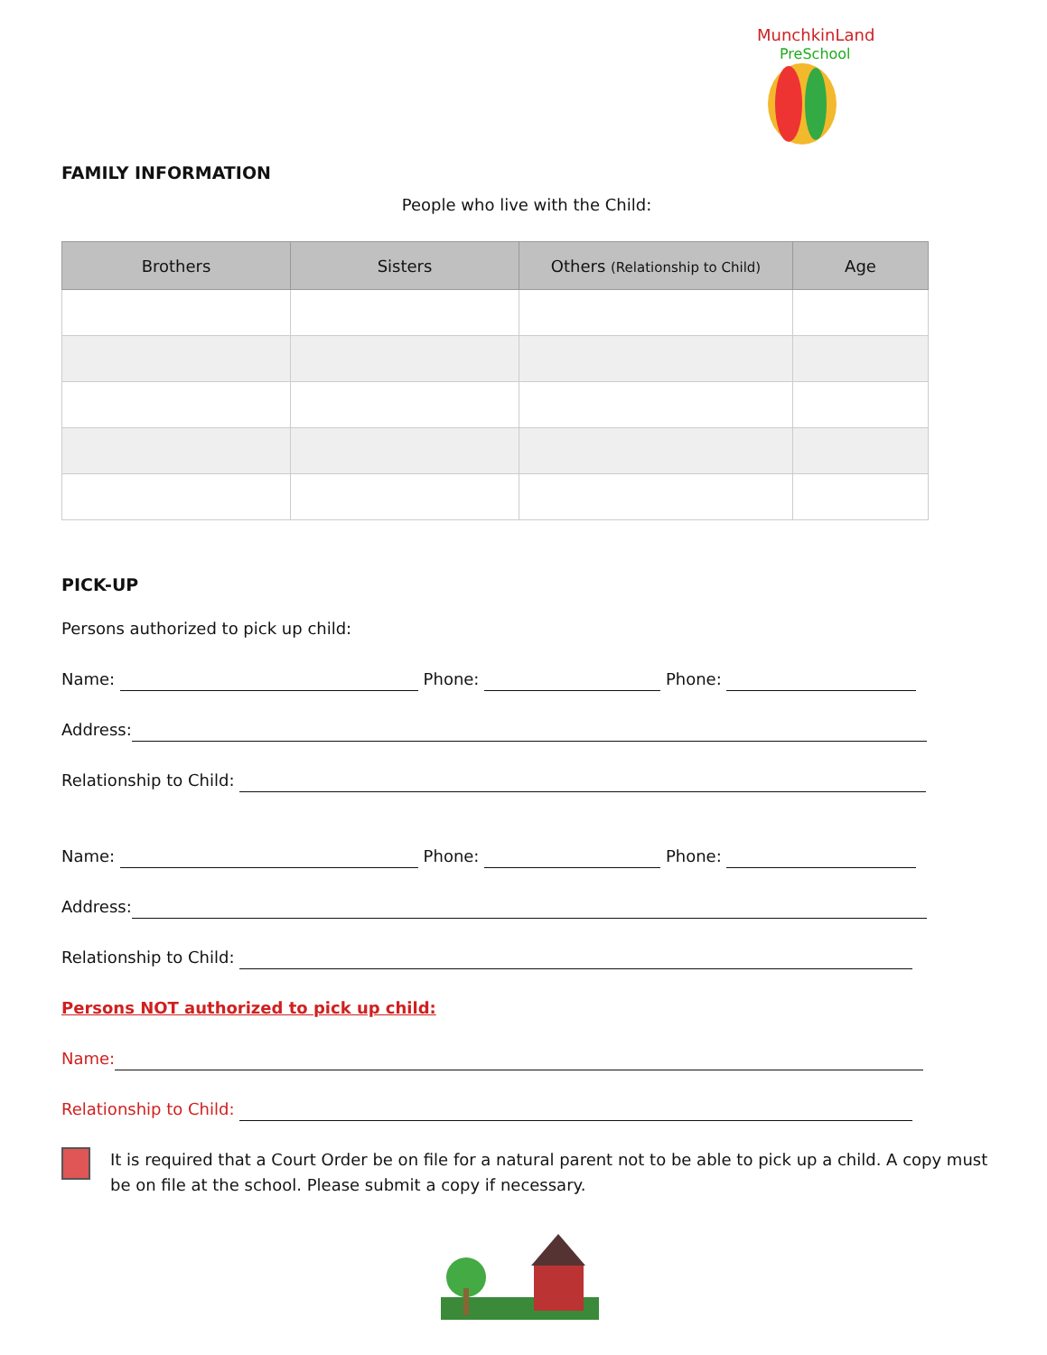MunchkinLand
PreSchool
FAMILY INFORMATION
People who live with the Child:
| Brothers | Sisters | Others (Relationship to Child) | Age |
| --- | --- | --- | --- |
PICK-UP
Persons authorized to pick up child:
Name: Phone: Phone:
Address:
Relationship to Child:
Name: Phone: Phone:
Address:
Relationship to Child:
Persons NOT authorized to pick up child:
Name:
Relationship to Child:
It is required that a Court Order be on file for a natural parent not to be able to pick up a child. A copy must be on file at the school. Please submit a copy if necessary.